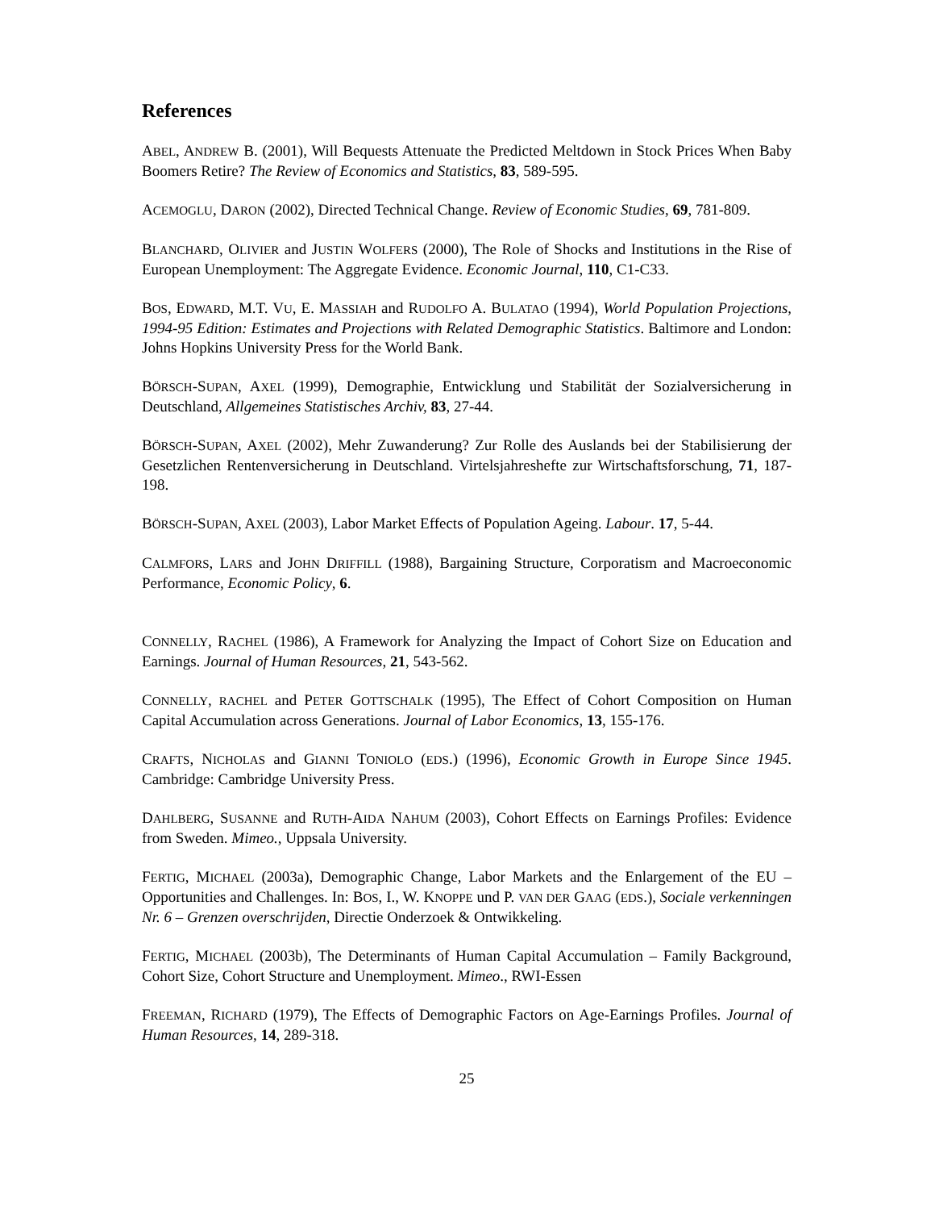References
ABEL, ANDREW B. (2001), Will Bequests Attenuate the Predicted Meltdown in Stock Prices When Baby Boomers Retire? The Review of Economics and Statistics, 83, 589-595.
ACEMOGLU, DARON (2002), Directed Technical Change. Review of Economic Studies, 69, 781-809.
BLANCHARD, OLIVIER and JUSTIN WOLFERS (2000), The Role of Shocks and Institutions in the Rise of European Unemployment: The Aggregate Evidence. Economic Journal, 110, C1-C33.
BOS, EDWARD, M.T. VU, E. MASSIAH and RUDOLFO A. BULATAO (1994), World Population Projections, 1994-95 Edition: Estimates and Projections with Related Demographic Statistics. Baltimore and London: Johns Hopkins University Press for the World Bank.
BÖRSCH-SUPAN, AXEL (1999), Demographie, Entwicklung und Stabilität der Sozialversicherung in Deutschland, Allgemeines Statistisches Archiv, 83, 27-44.
BÖRSCH-SUPAN, AXEL (2002), Mehr Zuwanderung? Zur Rolle des Auslands bei der Stabilisierung der Gesetzlichen Rentenversicherung in Deutschland. Virtelsjahreshefte zur Wirtschaftsforschung, 71, 187-198.
BÖRSCH-SUPAN, AXEL (2003), Labor Market Effects of Population Ageing. Labour. 17, 5-44.
CALMFORS, LARS and JOHN DRIFFILL (1988), Bargaining Structure, Corporatism and Macroeconomic Performance, Economic Policy, 6.
CONNELLY, RACHEL (1986), A Framework for Analyzing the Impact of Cohort Size on Education and Earnings. Journal of Human Resources, 21, 543-562.
CONNELLY, RACHEL and PETER GOTTSCHALK (1995), The Effect of Cohort Composition on Human Capital Accumulation across Generations. Journal of Labor Economics, 13, 155-176.
CRAFTS, NICHOLAS and GIANNI TONIOLO (EDS.) (1996), Economic Growth in Europe Since 1945. Cambridge: Cambridge University Press.
DAHLBERG, SUSANNE and RUTH-AIDA NAHUM (2003), Cohort Effects on Earnings Profiles: Evidence from Sweden. Mimeo., Uppsala University.
FERTIG, MICHAEL (2003a), Demographic Change, Labor Markets and the Enlargement of the EU – Opportunities and Challenges. In: BOS, I., W. KNOPPE und P. VAN DER GAAG (EDS.), Sociale verkenningen Nr. 6 – Grenzen overschrijden, Directie Onderzoek & Ontwikkeling.
FERTIG, MICHAEL (2003b), The Determinants of Human Capital Accumulation – Family Background, Cohort Size, Cohort Structure and Unemployment. Mimeo., RWI-Essen
FREEMAN, RICHARD (1979), The Effects of Demographic Factors on Age-Earnings Profiles. Journal of Human Resources, 14, 289-318.
25